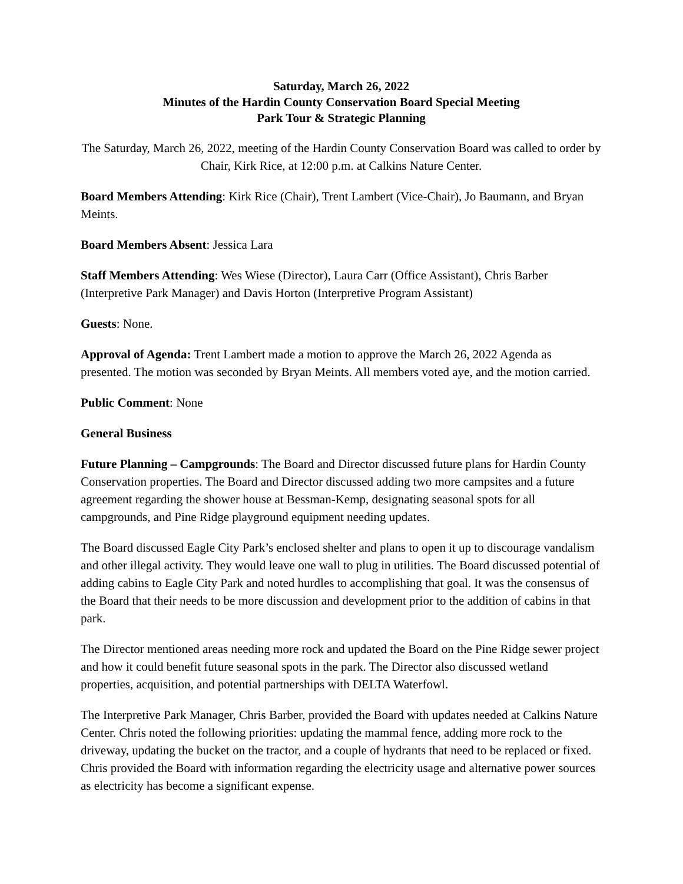Saturday, March 26, 2022
Minutes of the Hardin County Conservation Board Special Meeting
Park Tour & Strategic Planning
The Saturday, March 26, 2022, meeting of the Hardin County Conservation Board was called to order by Chair, Kirk Rice, at 12:00 p.m. at Calkins Nature Center.
Board Members Attending: Kirk Rice (Chair), Trent Lambert (Vice-Chair), Jo Baumann, and Bryan Meints.
Board Members Absent: Jessica Lara
Staff Members Attending: Wes Wiese (Director), Laura Carr (Office Assistant), Chris Barber (Interpretive Park Manager) and Davis Horton (Interpretive Program Assistant)
Guests: None.
Approval of Agenda: Trent Lambert made a motion to approve the March 26, 2022 Agenda as presented. The motion was seconded by Bryan Meints. All members voted aye, and the motion carried.
Public Comment: None
General Business
Future Planning – Campgrounds: The Board and Director discussed future plans for Hardin County Conservation properties. The Board and Director discussed adding two more campsites and a future agreement regarding the shower house at Bessman-Kemp, designating seasonal spots for all campgrounds, and Pine Ridge playground equipment needing updates.
The Board discussed Eagle City Park’s enclosed shelter and plans to open it up to discourage vandalism and other illegal activity. They would leave one wall to plug in utilities. The Board discussed potential of adding cabins to Eagle City Park and noted hurdles to accomplishing that goal. It was the consensus of the Board that their needs to be more discussion and development prior to the addition of cabins in that park.
The Director mentioned areas needing more rock and updated the Board on the Pine Ridge sewer project and how it could benefit future seasonal spots in the park. The Director also discussed wetland properties, acquisition, and potential partnerships with DELTA Waterfowl.
The Interpretive Park Manager, Chris Barber, provided the Board with updates needed at Calkins Nature Center. Chris noted the following priorities: updating the mammal fence, adding more rock to the driveway, updating the bucket on the tractor, and a couple of hydrants that need to be replaced or fixed. Chris provided the Board with information regarding the electricity usage and alternative power sources as electricity has become a significant expense.